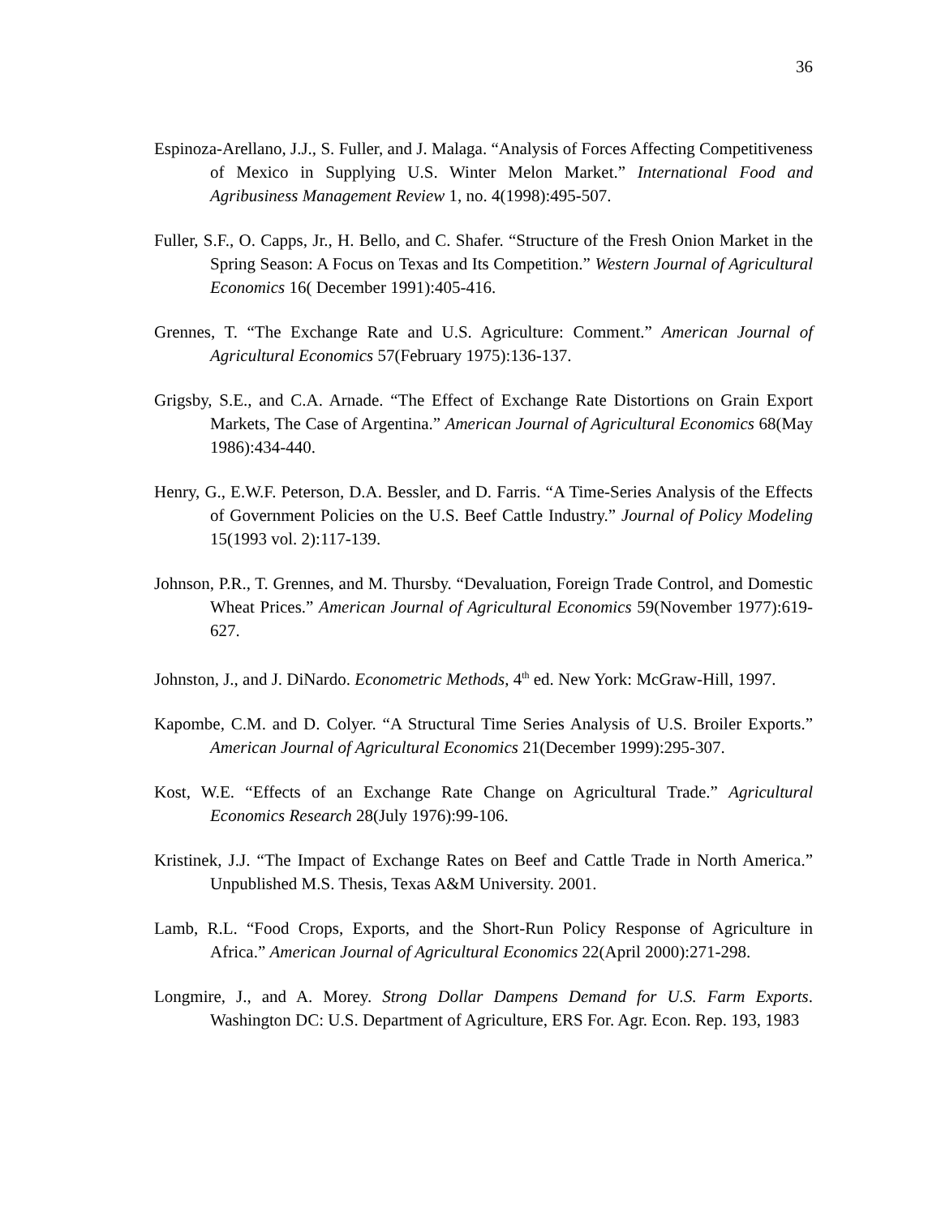36
Espinoza-Arellano, J.J., S. Fuller, and J. Malaga. “Analysis of Forces Affecting Competitiveness of Mexico in Supplying U.S. Winter Melon Market.” International Food and Agribusiness Management Review 1, no. 4(1998):495-507.
Fuller, S.F., O. Capps, Jr., H. Bello, and C. Shafer. “Structure of the Fresh Onion Market in the Spring Season: A Focus on Texas and Its Competition.” Western Journal of Agricultural Economics 16( December 1991):405-416.
Grennes, T. “The Exchange Rate and U.S. Agriculture: Comment.” American Journal of Agricultural Economics 57(February 1975):136-137.
Grigsby, S.E., and C.A. Arnade. “The Effect of Exchange Rate Distortions on Grain Export Markets, The Case of Argentina.” American Journal of Agricultural Economics 68(May 1986):434-440.
Henry, G., E.W.F. Peterson, D.A. Bessler, and D. Farris. “A Time-Series Analysis of the Effects of Government Policies on the U.S. Beef Cattle Industry.” Journal of Policy Modeling 15(1993 vol. 2):117-139.
Johnson, P.R., T. Grennes, and M. Thursby. “Devaluation, Foreign Trade Control, and Domestic Wheat Prices.” American Journal of Agricultural Economics 59(November 1977):619-627.
Johnston, J., and J. DiNardo. Econometric Methods, 4<sup>th</sup> ed. New York: McGraw-Hill, 1997.
Kapombe, C.M. and D. Colyer. “A Structural Time Series Analysis of U.S. Broiler Exports.” American Journal of Agricultural Economics 21(December 1999):295-307.
Kost, W.E. “Effects of an Exchange Rate Change on Agricultural Trade.” Agricultural Economics Research 28(July 1976):99-106.
Kristinek, J.J. “The Impact of Exchange Rates on Beef and Cattle Trade in North America.” Unpublished M.S. Thesis, Texas A&M University. 2001.
Lamb, R.L. “Food Crops, Exports, and the Short-Run Policy Response of Agriculture in Africa.” American Journal of Agricultural Economics 22(April 2000):271-298.
Longmire, J., and A. Morey. Strong Dollar Dampens Demand for U.S. Farm Exports. Washington DC: U.S. Department of Agriculture, ERS For. Agr. Econ. Rep. 193, 1983